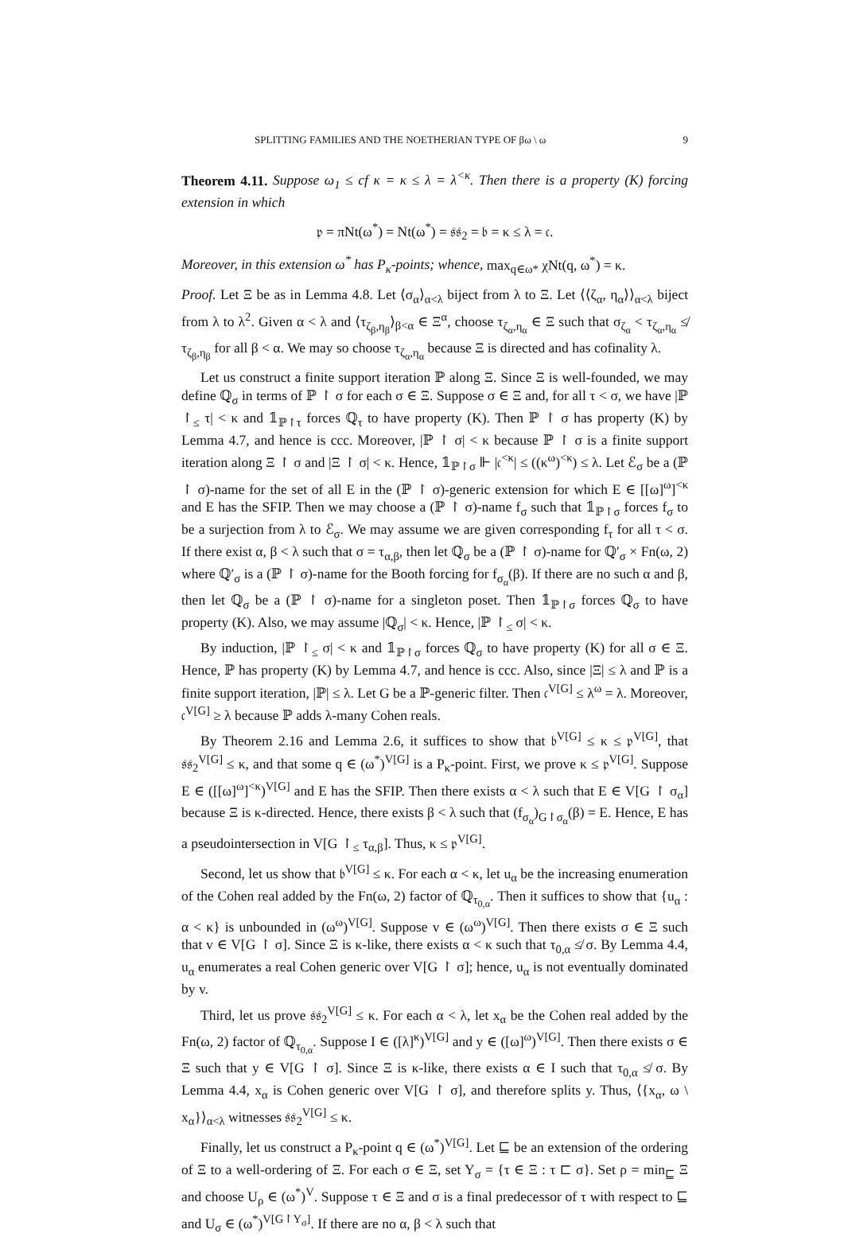SPLITTING FAMILIES AND THE NOETHERIAN TYPE OF βω \ ω 9
Theorem 4.11. Suppose ω<sub>1</sub> ≤ cf κ = κ ≤ λ = λ<sup><κ</sup>. Then there is a property (K) forcing extension in which
𝔭 = πNt(ω<sup>*</sup>) = Nt(ω<sup>*</sup>) = 𝔰𝔰<sub>2</sub> = 𝔟 = κ ≤ λ = 𝔠.
Moreover, in this extension ω<sup>*</sup> has P<sub>κ</sub>-points; whence, max<sub>q∈ω*</sub> χNt(q, ω<sup>*</sup>) = κ.
Proof. Let Ξ be as in Lemma 4.8. Let ⟨σ<sub>α</sub>⟩<sub>α<λ</sub> biject from λ to Ξ. Let ⟨⟨ζ<sub>α</sub>, η<sub>α</sub>⟩⟩<sub>α<λ</sub> biject from λ to λ<sup>2</sup>. Given α < λ and ⟨τ<sub>ζ<sub>β</sub>,η<sub>β</sub></sub>⟩<sub>β<α</sub> ∈ Ξ<sup>α</sup>, choose τ<sub>ζ<sub>α</sub>,η<sub>α</sub></sub> ∈ Ξ such that σ<sub>ζ<sub>α</sub></sub> < τ<sub>ζ<sub>α</sub>,η<sub>α</sub></sub> ≰ τ<sub>ζ<sub>β</sub>,η<sub>β</sub></sub> for all β < α. We may so choose τ<sub>ζ<sub>α</sub>,η<sub>α</sub></sub> because Ξ is directed and has cofinality λ.
Let us construct a finite support iteration ℙ along Ξ. Since Ξ is well-founded, we may define ℚ<sub>σ</sub> in terms of ℙ ↾ σ for each σ ∈ Ξ. Suppose σ ∈ Ξ and, for all τ < σ, we have |ℙ ↾<sub>≤</sub> τ| < κ and 𝟙<sub>ℙ↾τ</sub> forces ℚ<sub>τ</sub> to have property (K). Then ℙ ↾ σ has property (K) by Lemma 4.7, and hence is ccc. Moreover, |ℙ ↾ σ| < κ because ℙ ↾ σ is a finite support iteration along Ξ ↾ σ and |Ξ ↾ σ| < κ. Hence, 𝟙<sub>ℙ↾σ</sub> ⊩ |𝔠<sup><κ</sup>| ≤ ((κ<sup>ω</sup>)<sup><κ</sup>) ≤ λ. Let ℰ<sub>σ</sub> be a (ℙ ↾ σ)-name for the set of all E in the (ℙ ↾ σ)-generic extension for which E ∈ [[ω]<sup>ω</sup>]<sup><κ</sup> and E has the SFIP. Then we may choose a (ℙ ↾ σ)-name f<sub>σ</sub> such that 𝟙<sub>ℙ↾σ</sub> forces f<sub>σ</sub> to be a surjection from λ to ℰ<sub>σ</sub>. We may assume we are given corresponding f<sub>τ</sub> for all τ < σ. If there exist α, β < λ such that σ = τ<sub>α,β</sub>, then let ℚ<sub>σ</sub> be a (ℙ ↾ σ)-name for ℚ′<sub>σ</sub> × Fn(ω, 2) where ℚ′<sub>σ</sub> is a (ℙ ↾ σ)-name for the Booth forcing for f<sub>σ<sub>α</sub></sub>(β). If there are no such α and β, then let ℚ<sub>σ</sub> be a (ℙ ↾ σ)-name for a singleton poset. Then 𝟙<sub>ℙ↾σ</sub> forces ℚ<sub>σ</sub> to have property (K). Also, we may assume |ℚ<sub>σ</sub>| < κ. Hence, |ℙ ↾<sub>≤</sub> σ| < κ.
By induction, |ℙ ↾<sub>≤</sub> σ| < κ and 𝟙<sub>ℙ↾σ</sub> forces ℚ<sub>σ</sub> to have property (K) for all σ ∈ Ξ. Hence, ℙ has property (K) by Lemma 4.7, and hence is ccc. Also, since |Ξ| ≤ λ and ℙ is a finite support iteration, |ℙ| ≤ λ. Let G be a ℙ-generic filter. Then 𝔠<sup>V[G]</sup> ≤ λ<sup>ω</sup> = λ. Moreover, 𝔠<sup>V[G]</sup> ≥ λ because ℙ adds λ-many Cohen reals.
By Theorem 2.16 and Lemma 2.6, it suffices to show that 𝔟<sup>V[G]</sup> ≤ κ ≤ 𝔭<sup>V[G]</sup>, that 𝔰𝔰<sub>2</sub><sup>V[G]</sup> ≤ κ, and that some q ∈ (ω<sup>*</sup>)<sup>V[G]</sup> is a P<sub>κ</sub>-point. First, we prove κ ≤ 𝔭<sup>V[G]</sup>. Suppose E ∈ ([[ω]<sup>ω</sup>]<sup><κ</sup>)<sup>V[G]</sup> and E has the SFIP. Then there exists α < λ such that E ∈ V[G ↾ σ<sub>α</sub>] because Ξ is κ-directed. Hence, there exists β < λ such that (f<sub>σ<sub>α</sub></sub>)<sub>G↾σ<sub>α</sub></sub>(β) = E. Hence, E has a pseudointersection in V[G ↾<sub>≤</sub> τ<sub>α,β</sub>]. Thus, κ ≤ 𝔭<sup>V[G]</sup>.
Second, let us show that 𝔟<sup>V[G]</sup> ≤ κ. For each α < κ, let u<sub>α</sub> be the increasing enumeration of the Cohen real added by the Fn(ω, 2) factor of ℚ<sub>τ<sub>0,α</sub></sub>. Then it suffices to show that {u<sub>α</sub> : α < κ} is unbounded in (ω<sup>ω</sup>)<sup>V[G]</sup>. Suppose v ∈ (ω<sup>ω</sup>)<sup>V[G]</sup>. Then there exists σ ∈ Ξ such that v ∈ V[G ↾ σ]. Since Ξ is κ-like, there exists α < κ such that τ<sub>0,α</sub> ≰ σ. By Lemma 4.4, u<sub>α</sub> enumerates a real Cohen generic over V[G ↾ σ]; hence, u<sub>α</sub> is not eventually dominated by v.
Third, let us prove 𝔰𝔰<sub>2</sub><sup>V[G]</sup> ≤ κ. For each α < λ, let x<sub>α</sub> be the Cohen real added by the Fn(ω, 2) factor of ℚ<sub>τ<sub>0,α</sub></sub>. Suppose I ∈ ([λ]<sup>κ</sup>)<sup>V[G]</sup> and y ∈ ([ω]<sup>ω</sup>)<sup>V[G]</sup>. Then there exists σ ∈ Ξ such that y ∈ V[G ↾ σ]. Since Ξ is κ-like, there exists α ∈ I such that τ<sub>0,α</sub> ≰ σ. By Lemma 4.4, x<sub>α</sub> is Cohen generic over V[G ↾ σ], and therefore splits y. Thus, ⟨{x<sub>α</sub>, ω \ x<sub>α</sub>}⟩<sub>α<λ</sub> witnesses 𝔰𝔰<sub>2</sub><sup>V[G]</sup> ≤ κ.
Finally, let us construct a P<sub>κ</sub>-point q ∈ (ω<sup>*</sup>)<sup>V[G]</sup>. Let ⊑ be an extension of the ordering of Ξ to a well-ordering of Ξ. For each σ ∈ Ξ, set Y<sub>σ</sub> = {τ ∈ Ξ : τ ⊏ σ}. Set ρ = min<sub>⊑</sub> Ξ and choose U<sub>ρ</sub> ∈ (ω<sup>*</sup>)<sup>V</sup>. Suppose τ ∈ Ξ and σ is a final predecessor of τ with respect to ⊑ and U<sub>σ</sub> ∈ (ω<sup>*</sup>)<sup>V[G↾Y<sub>σ</sub>]</sup>. If there are no α, β < λ such that